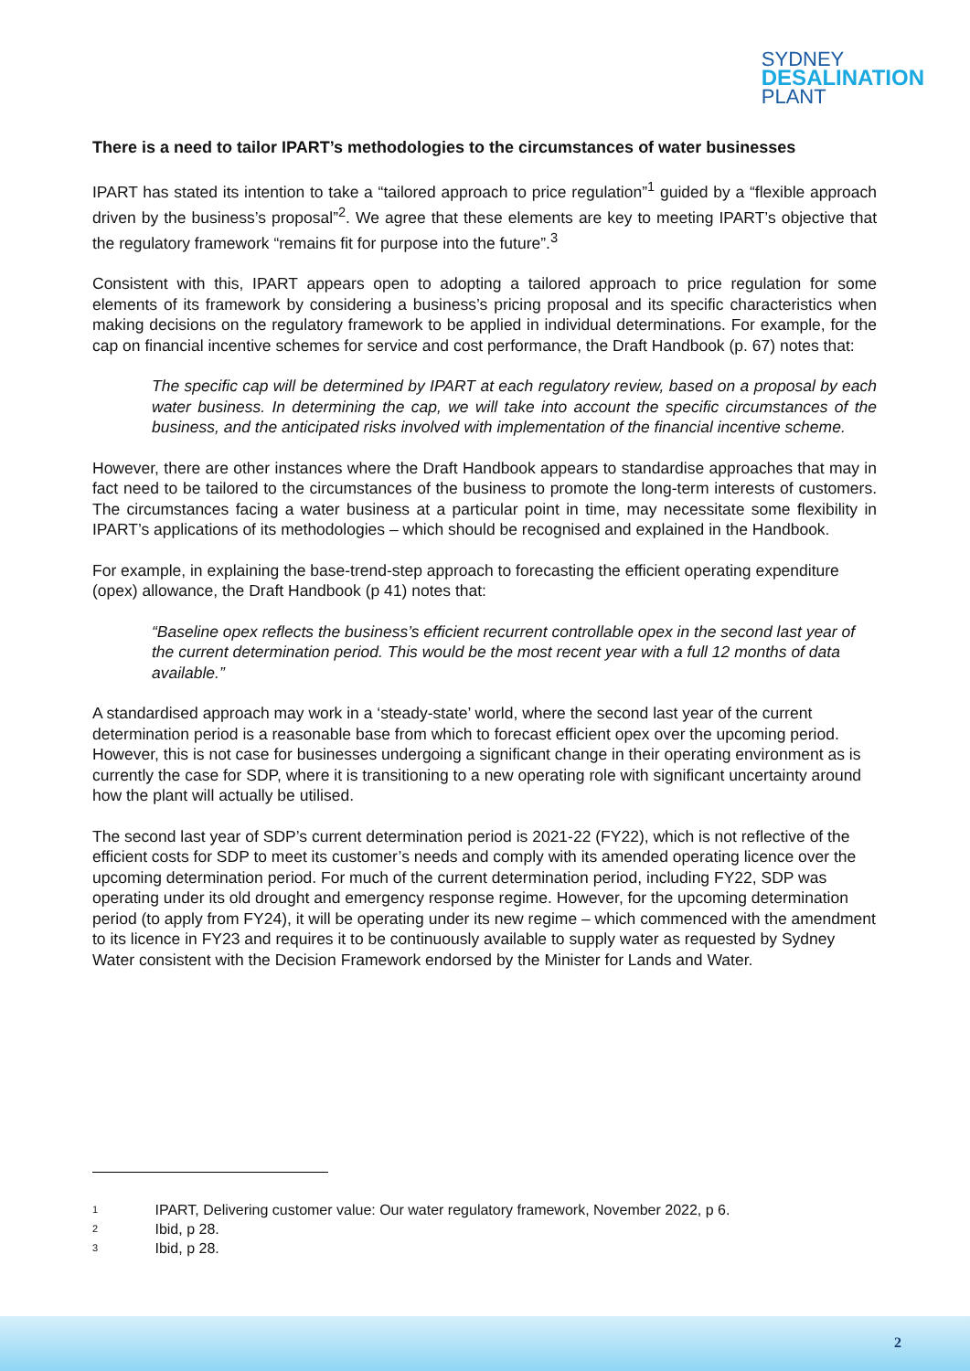SYDNEY
DESALINATION
PLANT
There is a need to tailor IPART’s methodologies to the circumstances of water businesses
IPART has stated its intention to take a “tailored approach to price regulation”<sup>1</sup> guided by a “flexible approach driven by the business’s proposal”<sup>2</sup>. We agree that these elements are key to meeting IPART’s objective that the regulatory framework “remains fit for purpose into the future”.<sup>3</sup>
Consistent with this, IPART appears open to adopting a tailored approach to price regulation for some elements of its framework by considering a business’s pricing proposal and its specific characteristics when making decisions on the regulatory framework to be applied in individual determinations. For example, for the cap on financial incentive schemes for service and cost performance, the Draft Handbook (p. 67) notes that:
The specific cap will be determined by IPART at each regulatory review, based on a proposal by each water business. In determining the cap, we will take into account the specific circumstances of the business, and the anticipated risks involved with implementation of the financial incentive scheme.
However, there are other instances where the Draft Handbook appears to standardise approaches that may in fact need to be tailored to the circumstances of the business to promote the long-term interests of customers. The circumstances facing a water business at a particular point in time, may necessitate some flexibility in IPART’s applications of its methodologies – which should be recognised and explained in the Handbook.
For example, in explaining the base-trend-step approach to forecasting the efficient operating expenditure (opex) allowance, the Draft Handbook (p 41) notes that:
“Baseline opex reflects the business’s efficient recurrent controllable opex in the second last year of the current determination period. This would be the most recent year with a full 12 months of data available.”
A standardised approach may work in a ‘steady-state’ world, where the second last year of the current determination period is a reasonable base from which to forecast efficient opex over the upcoming period. However, this is not case for businesses undergoing a significant change in their operating environment as is currently the case for SDP, where it is transitioning to a new operating role with significant uncertainty around how the plant will actually be utilised.
The second last year of SDP’s current determination period is 2021-22 (FY22), which is not reflective of the efficient costs for SDP to meet its customer’s needs and comply with its amended operating licence over the upcoming determination period. For much of the current determination period, including FY22, SDP was operating under its old drought and emergency response regime. However, for the upcoming determination period (to apply from FY24), it will be operating under its new regime – which commenced with the amendment to its licence in FY23 and requires it to be continuously available to supply water as requested by Sydney Water consistent with the Decision Framework endorsed by the Minister for Lands and Water.
1 IPART, Delivering customer value: Our water regulatory framework, November 2022, p 6.
2 Ibid, p 28.
3 Ibid, p 28.
2